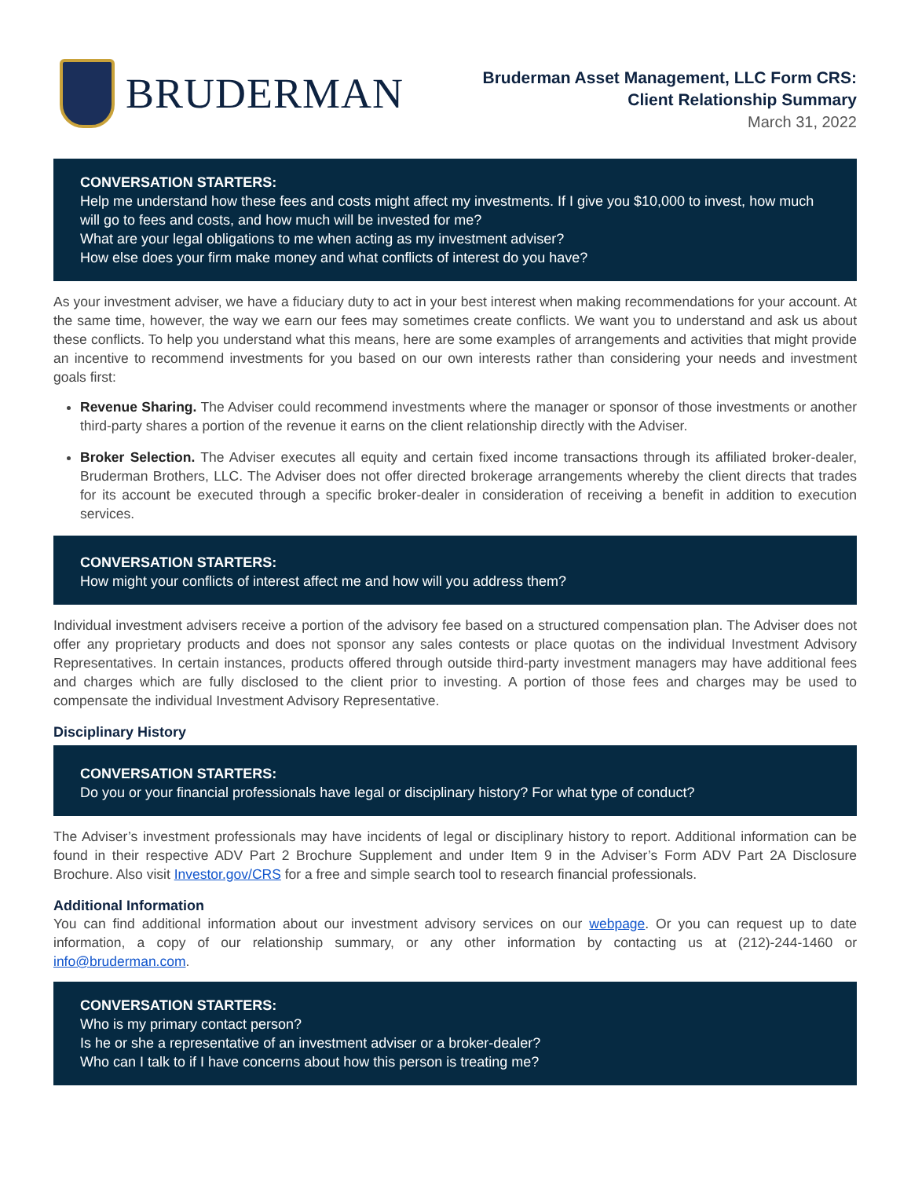BRUDERMAN
Bruderman Asset Management, LLC Form CRS:
Client Relationship Summary
March 31, 2022
CONVERSATION STARTERS:
Help me understand how these fees and costs might affect my investments. If I give you $10,000 to invest, how much will go to fees and costs, and how much will be invested for me?
What are your legal obligations to me when acting as my investment adviser?
How else does your firm make money and what conflicts of interest do you have?
As your investment adviser, we have a fiduciary duty to act in your best interest when making recommendations for your account. At the same time, however, the way we earn our fees may sometimes create conflicts. We want you to understand and ask us about these conflicts. To help you understand what this means, here are some examples of arrangements and activities that might provide an incentive to recommend investments for you based on our own interests rather than considering your needs and investment goals first:
Revenue Sharing. The Adviser could recommend investments where the manager or sponsor of those investments or another third-party shares a portion of the revenue it earns on the client relationship directly with the Adviser.
Broker Selection. The Adviser executes all equity and certain fixed income transactions through its affiliated broker-dealer, Bruderman Brothers, LLC. The Adviser does not offer directed brokerage arrangements whereby the client directs that trades for its account be executed through a specific broker-dealer in consideration of receiving a benefit in addition to execution services.
CONVERSATION STARTERS:
How might your conflicts of interest affect me and how will you address them?
Individual investment advisers receive a portion of the advisory fee based on a structured compensation plan. The Adviser does not offer any proprietary products and does not sponsor any sales contests or place quotas on the individual Investment Advisory Representatives. In certain instances, products offered through outside third-party investment managers may have additional fees and charges which are fully disclosed to the client prior to investing. A portion of those fees and charges may be used to compensate the individual Investment Advisory Representative.
Disciplinary History
CONVERSATION STARTERS:
Do you or your financial professionals have legal or disciplinary history? For what type of conduct?
The Adviser’s investment professionals may have incidents of legal or disciplinary history to report. Additional information can be found in their respective ADV Part 2 Brochure Supplement and under Item 9 in the Adviser’s Form ADV Part 2A Disclosure Brochure. Also visit Investor.gov/CRS for a free and simple search tool to research financial professionals.
Additional Information
You can find additional information about our investment advisory services on our webpage. Or you can request up to date information, a copy of our relationship summary, or any other information by contacting us at (212)-244-1460 or info@bruderman.com.
CONVERSATION STARTERS:
Who is my primary contact person?
Is he or she a representative of an investment adviser or a broker-dealer?
Who can I talk to if I have concerns about how this person is treating me?